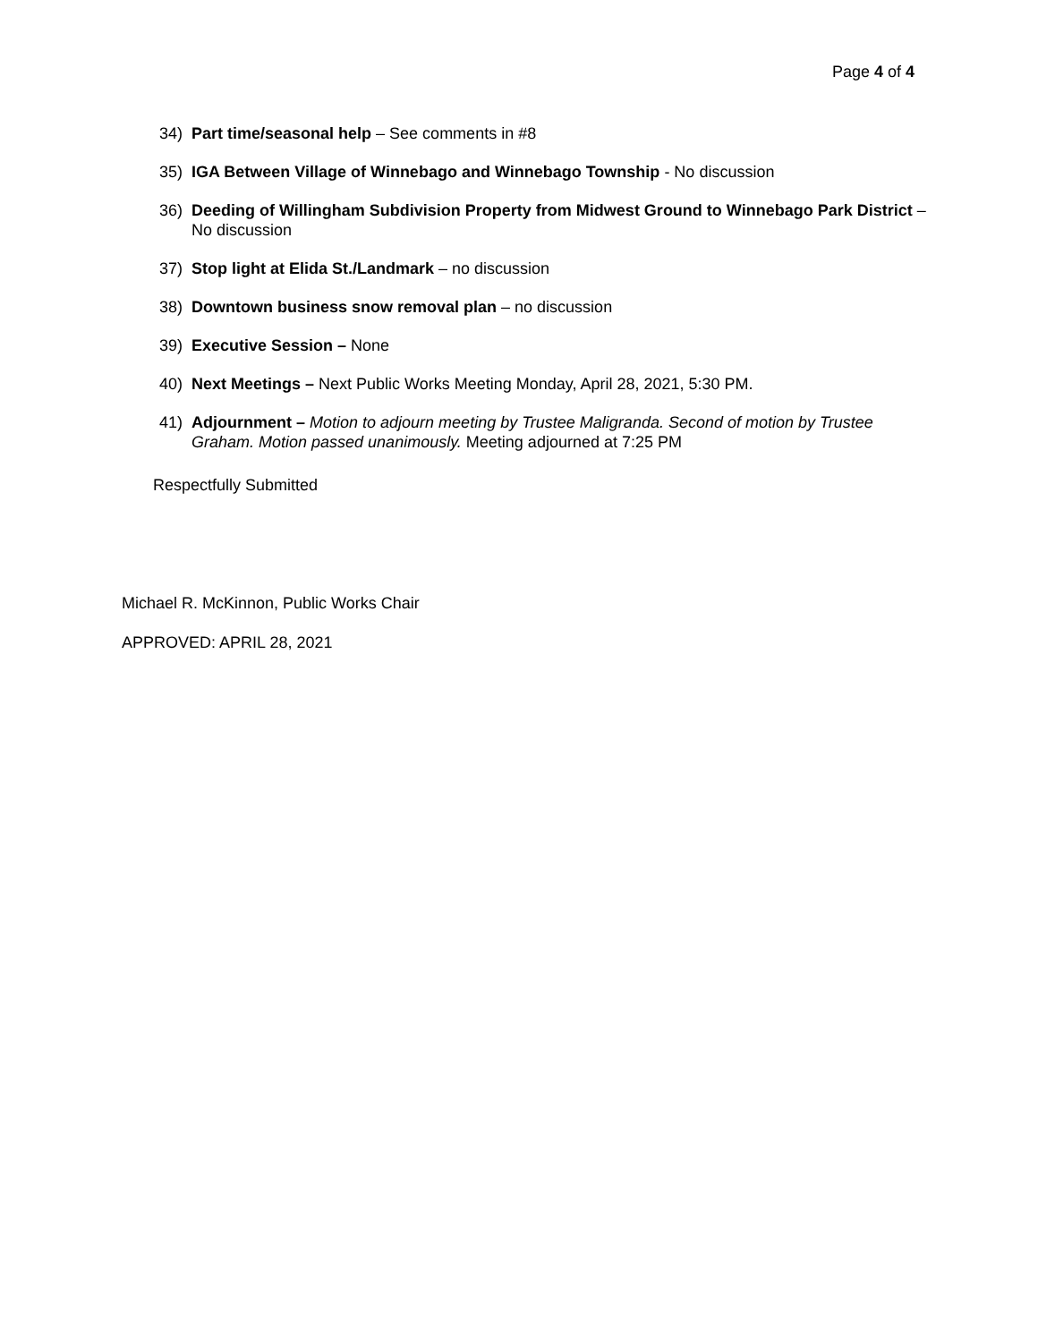Page 4 of 4
34) Part time/seasonal help – See comments in #8
35) IGA Between Village of Winnebago and Winnebago Township - No discussion
36) Deeding of Willingham Subdivision Property from Midwest Ground to Winnebago Park District – No discussion
37) Stop light at Elida St./Landmark – no discussion
38) Downtown business snow removal plan – no discussion
39) Executive Session – None
40) Next Meetings – Next Public Works Meeting Monday, April 28, 2021, 5:30 PM.
41) Adjournment – Motion to adjourn meeting by Trustee Maligranda. Second of motion by Trustee Graham. Motion passed unanimously. Meeting adjourned at 7:25 PM
Respectfully Submitted
Michael R. McKinnon, Public Works Chair
APPROVED: APRIL 28, 2021